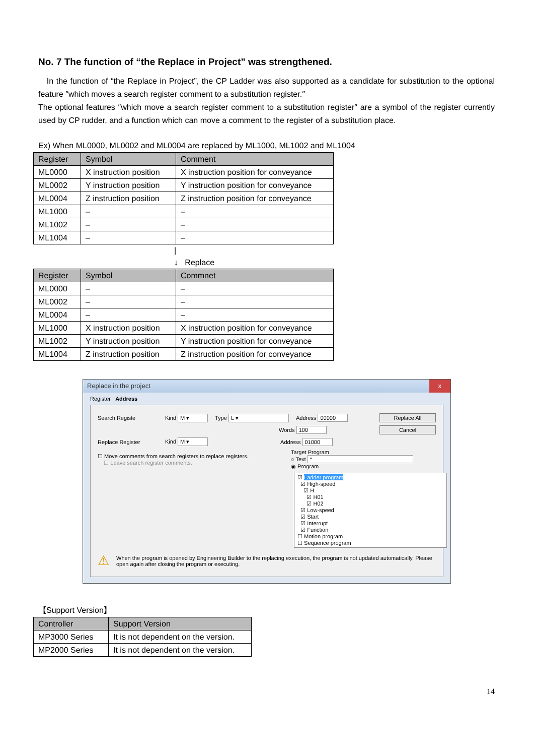No. 7 The function of “the Replace in Project” was strengthened.
In the function of “the Replace in Project”, the CP Ladder was also supported as a candidate for substitution to the optional feature ″which moves a search register comment to a substitution register.″
The optional features ″which move a search register comment to a substitution register″ are a symbol of the register currently used by CP rudder, and a function which can move a comment to the register of a substitution place.
Ex) When ML0000, ML0002 and ML0004 are replaced by ML1000, ML1002 and ML1004
| Register | Symbol | Comment |
| --- | --- | --- |
| ML0000 | X instruction position | X instruction position for conveyance |
| ML0002 | Y instruction position | Y instruction position for conveyance |
| ML0004 | Z instruction position | Z instruction position for conveyance |
| ML1000 | – | – |
| ML1002 | – | – |
| ML1004 | – | – |
|
↓ Replace
| Register | Symbol | Commnet |
| --- | --- | --- |
| ML0000 | – | – |
| ML0002 | – | – |
| ML0004 | – | – |
| ML1000 | X instruction position | X instruction position for conveyance |
| ML1002 | Y instruction position | Y instruction position for conveyance |
| ML1004 | Z instruction position | Z instruction position for conveyance |
Replace in the project x
Register Address
Search Registe Kind M ▾ Type L ▾ Address 00000 Replace All
Words 100 Cancel
Replace Register Kind M ▾ Address 01000
☐ Move comments from search registers to replace registers.
☐ Leave search register comments. Target Program
○ Text *
◉ Program
☑ Ladder program
☑ High-speed
☑ H
☑ H01
☑ H02
☑ Low-speed
☑ Start
☑ Interrupt
☑ Function
☐ Motion program
☐ Sequence program
⚠ When the program is opened by Engineering Builder to the replacing execution, the program is not updated automatically. Please open again after closing the program or executing.
【Support Version】
| Controller | Support Version |
| --- | --- |
| MP3000 Series | It is not dependent on the version. |
| MP2000 Series | It is not dependent on the version. |
14